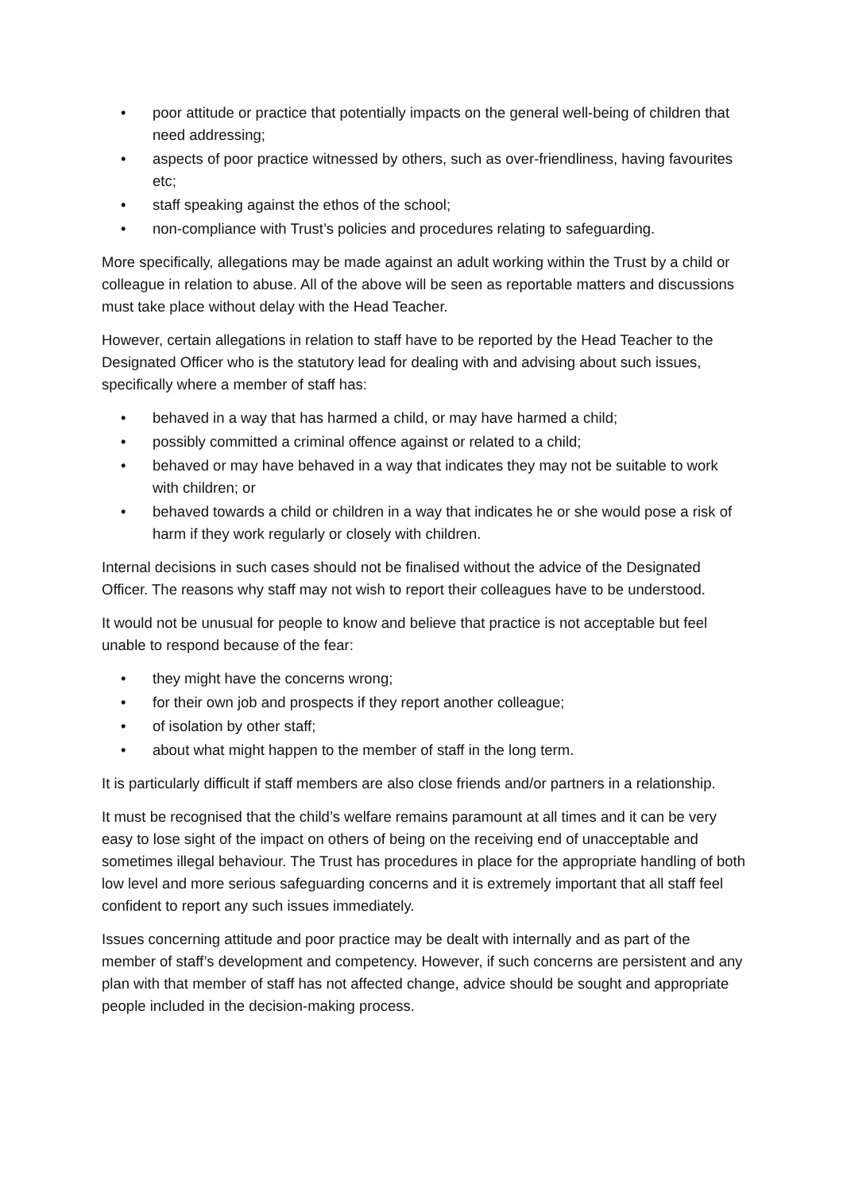• poor attitude or practice that potentially impacts on the general well-being of children that need addressing;
• aspects of poor practice witnessed by others, such as over-friendliness, having favourites etc;
• staff speaking against the ethos of the school;
• non-compliance with Trust’s policies and procedures relating to safeguarding.
More specifically, allegations may be made against an adult working within the Trust by a child or colleague in relation to abuse. All of the above will be seen as reportable matters and discussions must take place without delay with the Head Teacher.
However, certain allegations in relation to staff have to be reported by the Head Teacher to the Designated Officer who is the statutory lead for dealing with and advising about such issues, specifically where a member of staff has:
• behaved in a way that has harmed a child, or may have harmed a child;
• possibly committed a criminal offence against or related to a child;
• behaved or may have behaved in a way that indicates they may not be suitable to work with children; or
• behaved towards a child or children in a way that indicates he or she would pose a risk of harm if they work regularly or closely with children.
Internal decisions in such cases should not be finalised without the advice of the Designated Officer. The reasons why staff may not wish to report their colleagues have to be understood.
It would not be unusual for people to know and believe that practice is not acceptable but feel unable to respond because of the fear:
• they might have the concerns wrong;
• for their own job and prospects if they report another colleague;
• of isolation by other staff;
• about what might happen to the member of staff in the long term.
It is particularly difficult if staff members are also close friends and/or partners in a relationship.
It must be recognised that the child’s welfare remains paramount at all times and it can be very easy to lose sight of the impact on others of being on the receiving end of unacceptable and sometimes illegal behaviour. The Trust has procedures in place for the appropriate handling of both low level and more serious safeguarding concerns and it is extremely important that all staff feel confident to report any such issues immediately.
Issues concerning attitude and poor practice may be dealt with internally and as part of the member of staff’s development and competency. However, if such concerns are persistent and any plan with that member of staff has not affected change, advice should be sought and appropriate people included in the decision-making process.